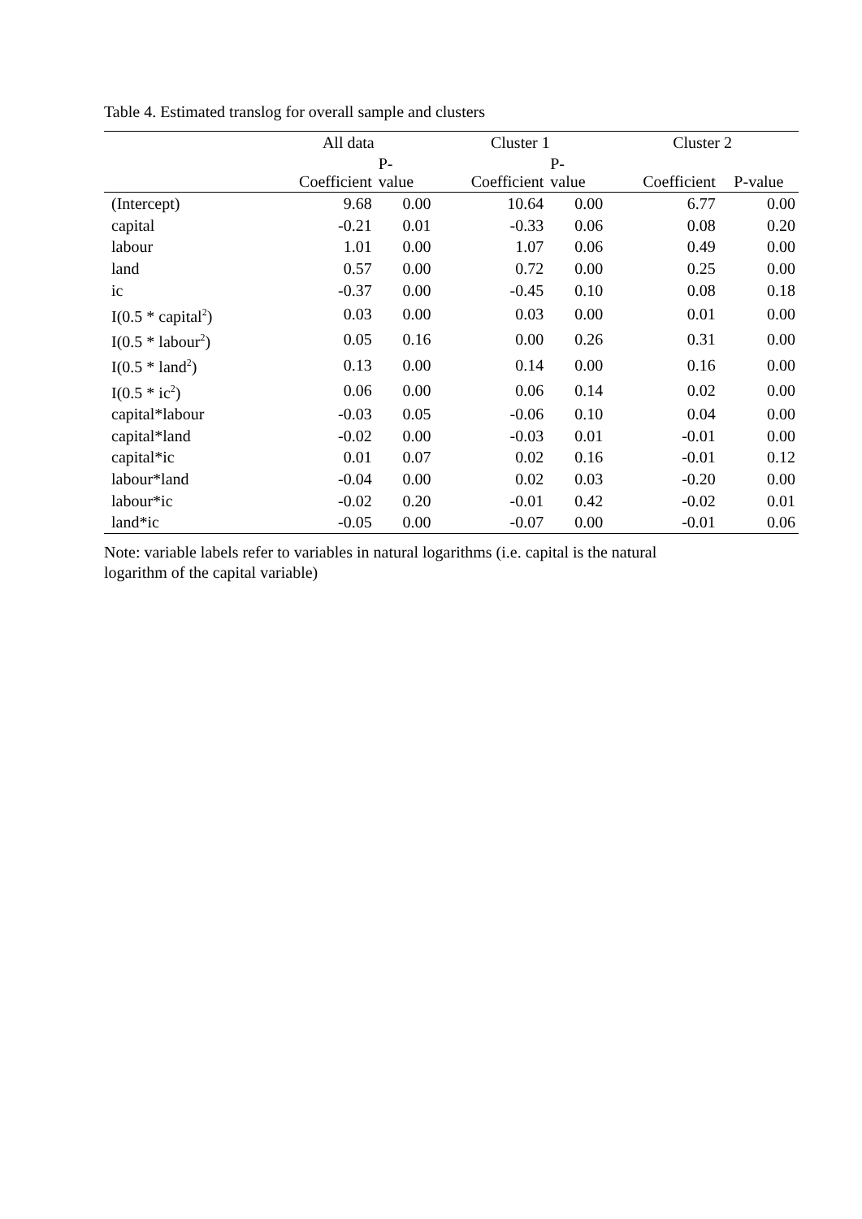Table 4. Estimated translog for overall sample and clusters
| | All data | | Cluster 1 | | Cluster 2 | |
| --- | --- | --- | --- | --- | --- | --- |
| | Coefficient | P- value | Coefficient | P- value | Coefficient | P-value |
| (Intercept) | 9.68 | 0.00 | 10.64 | 0.00 | 6.77 | 0.00 |
| capital | -0.21 | 0.01 | -0.33 | 0.06 | 0.08 | 0.20 |
| labour | 1.01 | 0.00 | 1.07 | 0.06 | 0.49 | 0.00 |
| land | 0.57 | 0.00 | 0.72 | 0.00 | 0.25 | 0.00 |
| ic | -0.37 | 0.00 | -0.45 | 0.10 | 0.08 | 0.18 |
| I(0.5 * capital<sup>2</sup>) | 0.03 | 0.00 | 0.03 | 0.00 | 0.01 | 0.00 |
| I(0.5 * labour<sup>2</sup>) | 0.05 | 0.16 | 0.00 | 0.26 | 0.31 | 0.00 |
| I(0.5 * land<sup>2</sup>) | 0.13 | 0.00 | 0.14 | 0.00 | 0.16 | 0.00 |
| I(0.5 * ic<sup>2</sup>) | 0.06 | 0.00 | 0.06 | 0.14 | 0.02 | 0.00 |
| capital*labour | -0.03 | 0.05 | -0.06 | 0.10 | 0.04 | 0.00 |
| capital*land | -0.02 | 0.00 | -0.03 | 0.01 | -0.01 | 0.00 |
| capital*ic | 0.01 | 0.07 | 0.02 | 0.16 | -0.01 | 0.12 |
| labour*land | -0.04 | 0.00 | 0.02 | 0.03 | -0.20 | 0.00 |
| labour*ic | -0.02 | 0.20 | -0.01 | 0.42 | -0.02 | 0.01 |
| land*ic | -0.05 | 0.00 | -0.07 | 0.00 | -0.01 | 0.06 |
Note: variable labels refer to variables in natural logarithms (i.e. capital is the natural logarithm of the capital variable)